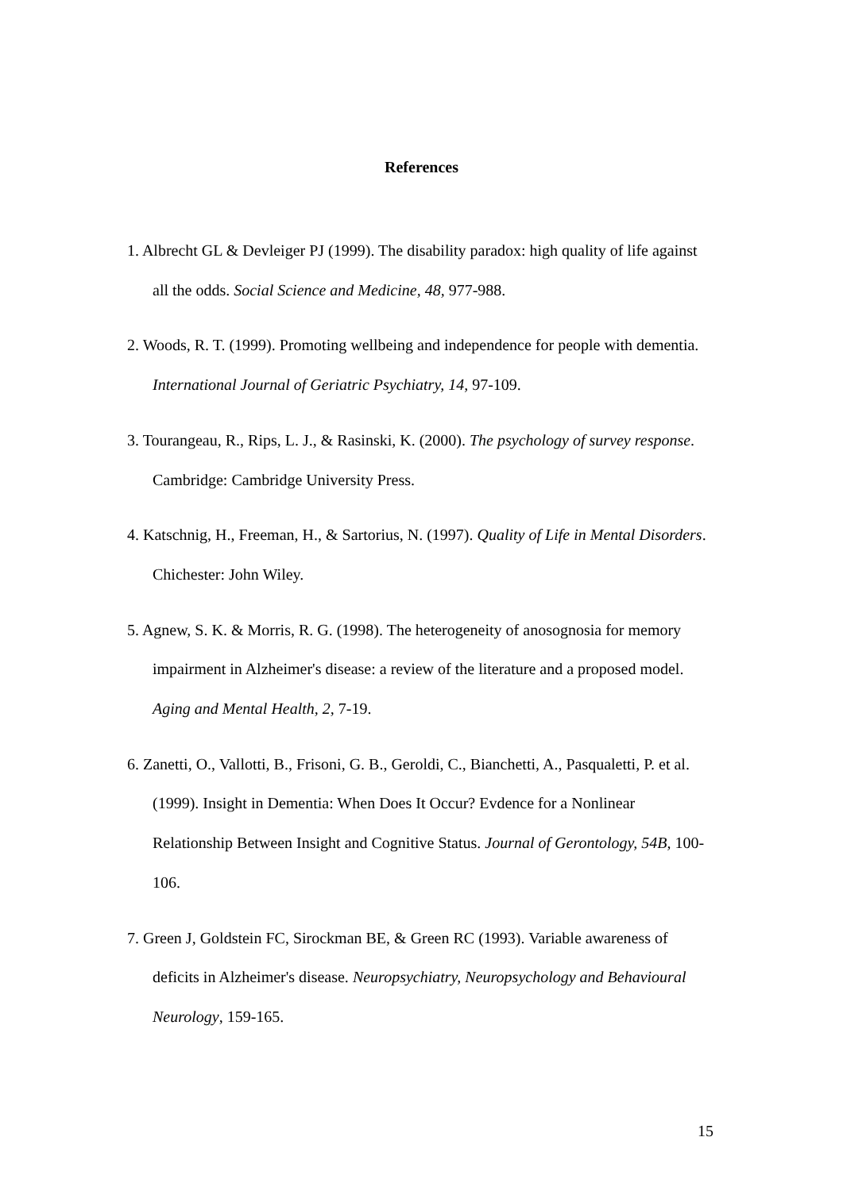References
1. Albrecht GL & Devleiger PJ (1999). The disability paradox: high quality of life against all the odds. Social Science and Medicine, 48, 977-988.
2. Woods, R. T. (1999). Promoting wellbeing and independence for people with dementia. International Journal of Geriatric Psychiatry, 14, 97-109.
3. Tourangeau, R., Rips, L. J., & Rasinski, K. (2000). The psychology of survey response. Cambridge: Cambridge University Press.
4. Katschnig, H., Freeman, H., & Sartorius, N. (1997). Quality of Life in Mental Disorders. Chichester: John Wiley.
5. Agnew, S. K. & Morris, R. G. (1998). The heterogeneity of anosognosia for memory impairment in Alzheimer's disease: a review of the literature and a proposed model. Aging and Mental Health, 2, 7-19.
6. Zanetti, O., Vallotti, B., Frisoni, G. B., Geroldi, C., Bianchetti, A., Pasqualetti, P. et al. (1999). Insight in Dementia: When Does It Occur? Evdence for a Nonlinear Relationship Between Insight and Cognitive Status. Journal of Gerontology, 54B, 100-106.
7. Green J, Goldstein FC, Sirockman BE, & Green RC (1993). Variable awareness of deficits in Alzheimer's disease. Neuropsychiatry, Neuropsychology and Behavioural Neurology, 159-165.
15